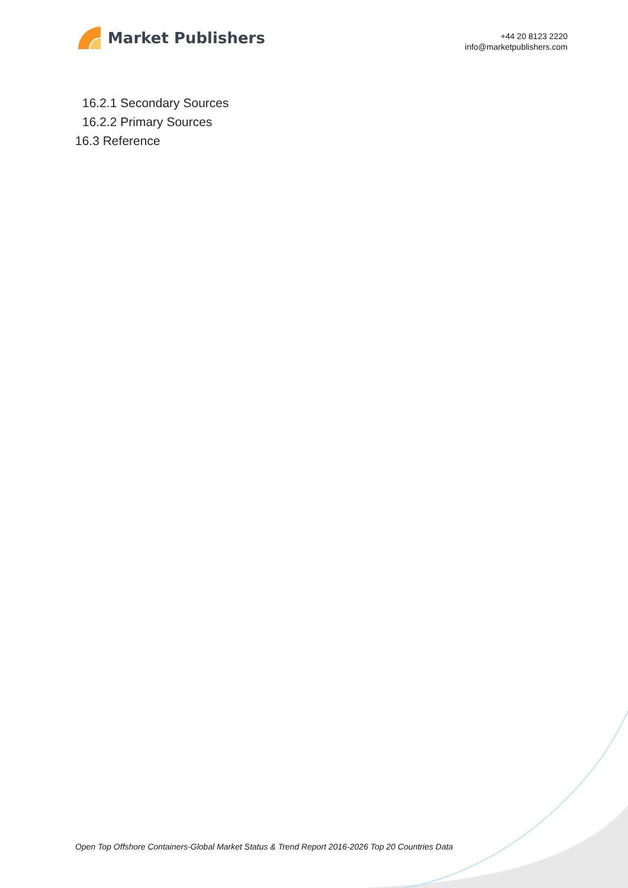Market Publishers
+44 20 8123 2220
info@marketpublishers.com
16.2.1 Secondary Sources
16.2.2 Primary Sources
16.3 Reference
Open Top Offshore Containers-Global Market Status & Trend Report 2016-2026 Top 20 Countries Data